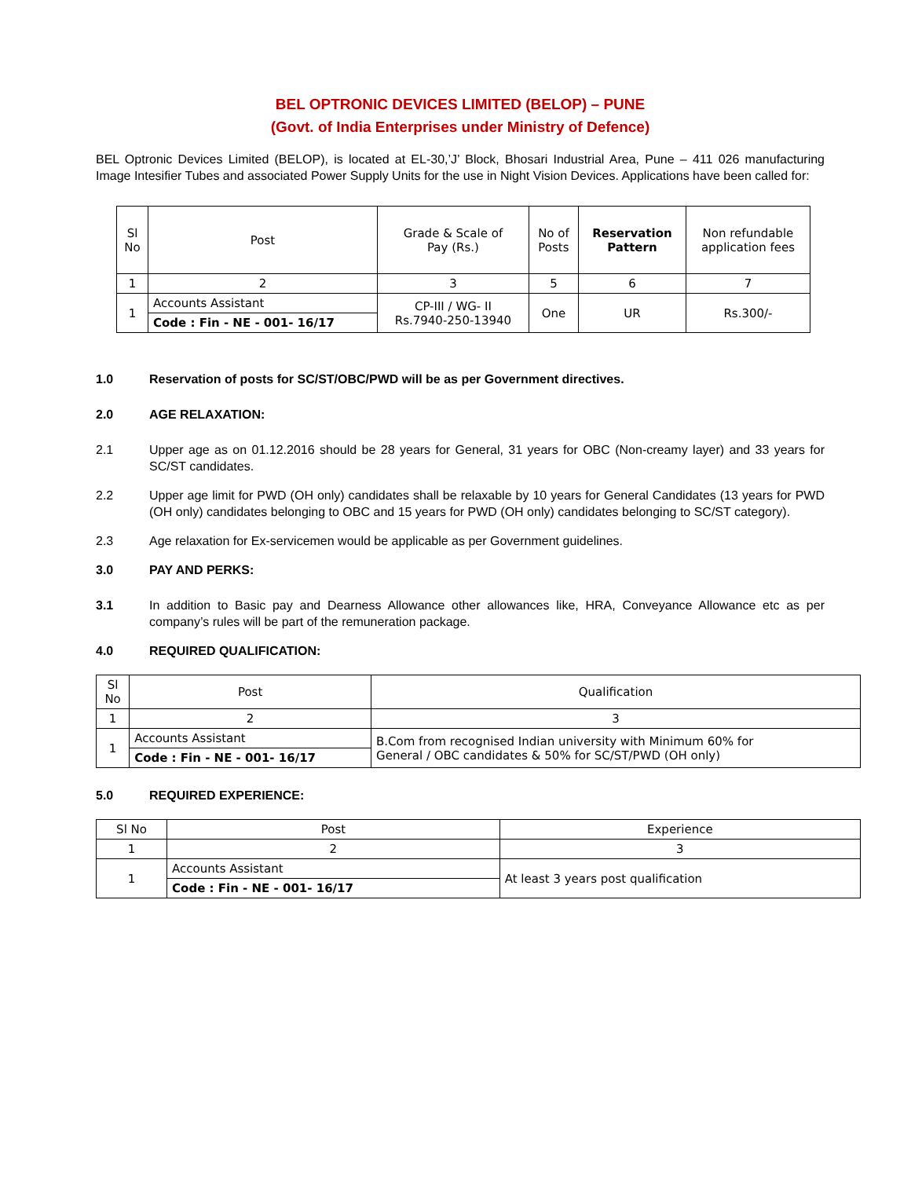BEL OPTRONIC DEVICES LIMITED (BELOP) – PUNE
(Govt. of India Enterprises under Ministry of Defence)
BEL Optronic Devices Limited (BELOP), is located at EL-30,’J’ Block, Bhosari Industrial Area, Pune – 411 026 manufacturing Image Intesifier Tubes and associated Power Supply Units for the use in Night Vision Devices. Applications have been called for:
| Sl No | Post | Grade & Scale of Pay (Rs.) | No of Posts | Reservation Pattern | Non refundable application fees |
| --- | --- | --- | --- | --- | --- |
| 1 | 2 | 3 | 5 | 6 | 7 |
| 1 | Accounts Assistant | CP-III / WG- II Rs.7940-250-13940 | One | UR | Rs.300/- |
| | Code : Fin - NE - 001- 16/17 | | | | |
1.0 Reservation of posts for SC/ST/OBC/PWD will be as per Government directives.
2.0 AGE RELAXATION:
2.1
Upper age as on 01.12.2016 should be 28 years for General, 31 years for OBC (Non-creamy layer) and 33 years for SC/ST candidates.
2.2
Upper age limit for PWD (OH only) candidates shall be relaxable by 10 years for General Candidates (13 years for PWD (OH only) candidates belonging to OBC and 15 years for PWD (OH only) candidates belonging to SC/ST category).
2.3
Age relaxation for Ex-servicemen would be applicable as per Government guidelines.
3.0 PAY AND PERKS:
3.1
In addition to Basic pay and Dearness Allowance other allowances like, HRA, Conveyance Allowance etc as per company’s rules will be part of the remuneration package.
4.0 REQUIRED QUALIFICATION:
| Sl No | Post | Qualification |
| --- | --- | --- |
| 1 | 2 | 3 |
| 1 | Accounts Assistant | B.Com from recognised Indian university with Minimum 60% for General / OBC candidates & 50% for SC/ST/PWD (OH only) |
| | Code : Fin - NE - 001- 16/17 | |
5.0 REQUIRED EXPERIENCE:
| Sl No | Post | Experience |
| --- | --- | --- |
| 1 | 2 | 3 |
| 1 | Accounts Assistant | At least 3 years post qualification |
| | Code : Fin - NE - 001- 16/17 | |